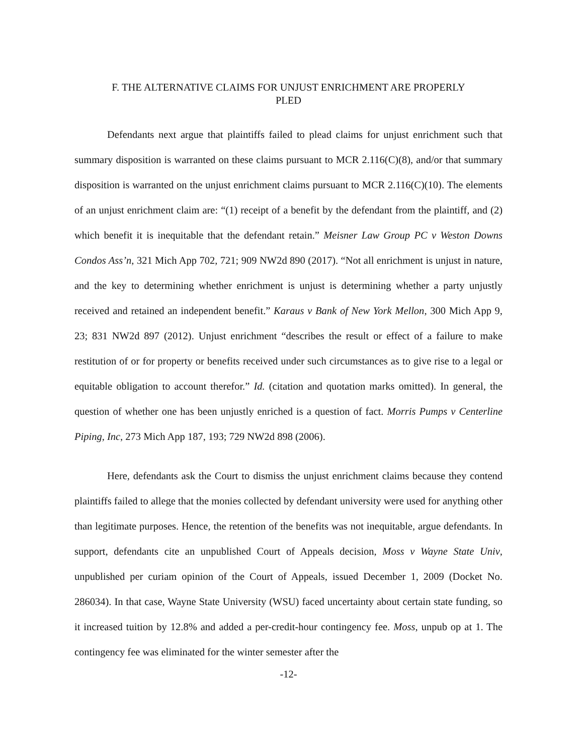F. THE ALTERNATIVE CLAIMS FOR UNJUST ENRICHMENT ARE PROPERLY
PLED
Defendants next argue that plaintiffs failed to plead claims for unjust enrichment such that summary disposition is warranted on these claims pursuant to MCR 2.116(C)(8), and/or that summary disposition is warranted on the unjust enrichment claims pursuant to MCR 2.116(C)(10). The elements of an unjust enrichment claim are: “(1) receipt of a benefit by the defendant from the plaintiff, and (2) which benefit it is inequitable that the defendant retain.” Meisner Law Group PC v Weston Downs Condos Ass’n, 321 Mich App 702, 721; 909 NW2d 890 (2017). “Not all enrichment is unjust in nature, and the key to determining whether enrichment is unjust is determining whether a party unjustly received and retained an independent benefit.” Karaus v Bank of New York Mellon, 300 Mich App 9, 23; 831 NW2d 897 (2012). Unjust enrichment “describes the result or effect of a failure to make restitution of or for property or benefits received under such circumstances as to give rise to a legal or equitable obligation to account therefor.” Id. (citation and quotation marks omitted). In general, the question of whether one has been unjustly enriched is a question of fact. Morris Pumps v Centerline Piping, Inc, 273 Mich App 187, 193; 729 NW2d 898 (2006).
Here, defendants ask the Court to dismiss the unjust enrichment claims because they contend plaintiffs failed to allege that the monies collected by defendant university were used for anything other than legitimate purposes. Hence, the retention of the benefits was not inequitable, argue defendants. In support, defendants cite an unpublished Court of Appeals decision, Moss v Wayne State Univ, unpublished per curiam opinion of the Court of Appeals, issued December 1, 2009 (Docket No. 286034). In that case, Wayne State University (WSU) faced uncertainty about certain state funding, so it increased tuition by 12.8% and added a per-credit-hour contingency fee. Moss, unpub op at 1. The contingency fee was eliminated for the winter semester after the
-12-